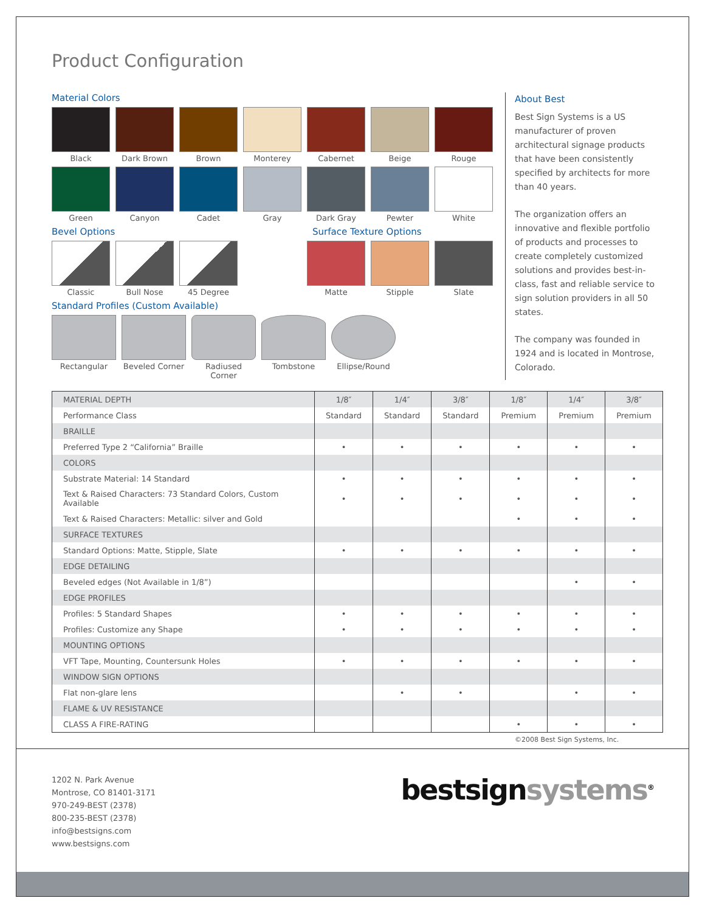Product Configuration
Material Colors
Black Dark Brown Brown Monterey Cabernet Beige Rouge
Green Canyon Cadet Gray Dark Gray Pewter White
Bevel Options Surface Texture Options
Classic Bull Nose 45 Degree Matte Stipple Slate
Standard Profiles (Custom Available)
Rectangular Beveled Corner
Radiused Corner
Tombstone Ellipse/Round
About Best
Best Sign Systems is a US manufacturer of proven architectural signage products that have been consistently specified by architects for more than 40 years.
The organization offers an innovative and flexible portfolio of products and processes to create completely customized solutions and provides best-in-class, fast and reliable service to sign solution providers in all 50 states.
The company was founded in 1924 and is located in Montrose, Colorado.
| MATERIAL DEPTH | 1/8″ | 1/4″ | 3/8″ | 1/8″ | 1/4″ | 3/8″ |
| Performance Class | Standard | Standard | Standard | Premium | Premium | Premium |
| BRAILLE | | | | | | |
| Preferred Type 2 “California” Braille | • | • | • | • | • | • |
| COLORS | | | | | | |
| Substrate Material: 14 Standard | • | • | • | • | • | • |
| Text & Raised Characters: 73 Standard Colors, Custom Available | • | • | • | • | • | • |
| Text & Raised Characters: Metallic: silver and Gold | | | | • | • | • |
| SURFACE TEXTURES | | | | | | |
| Standard Options: Matte, Stipple, Slate | • | • | • | • | • | • |
| EDGE DETAILING | | | | | | |
| Beveled edges (Not Available in 1/8”) | | | | | • | • |
| EDGE PROFILES | | | | | | |
| Profiles: 5 Standard Shapes | • | • | • | • | • | • |
| Profiles: Customize any Shape | • | • | • | • | • | • |
| MOUNTING OPTIONS | | | | | | |
| VFT Tape, Mounting, Countersunk Holes | • | • | • | • | • | • |
| WINDOW SIGN OPTIONS | | | | | | |
| Flat non-glare lens | | • | • | | • | • |
| FLAME & UV RESISTANCE | | | | | | |
| CLASS A FIRE-RATING | | | | • | • | • |
©2008 Best Sign Systems, Inc.
1202 N. Park Avenue
Montrose, CO 81401-3171
970-249-BEST (2378)
800-235-BEST (2378)
info@bestsigns.com
www.bestsigns.com
bestsignsystems<sup>®</sup>